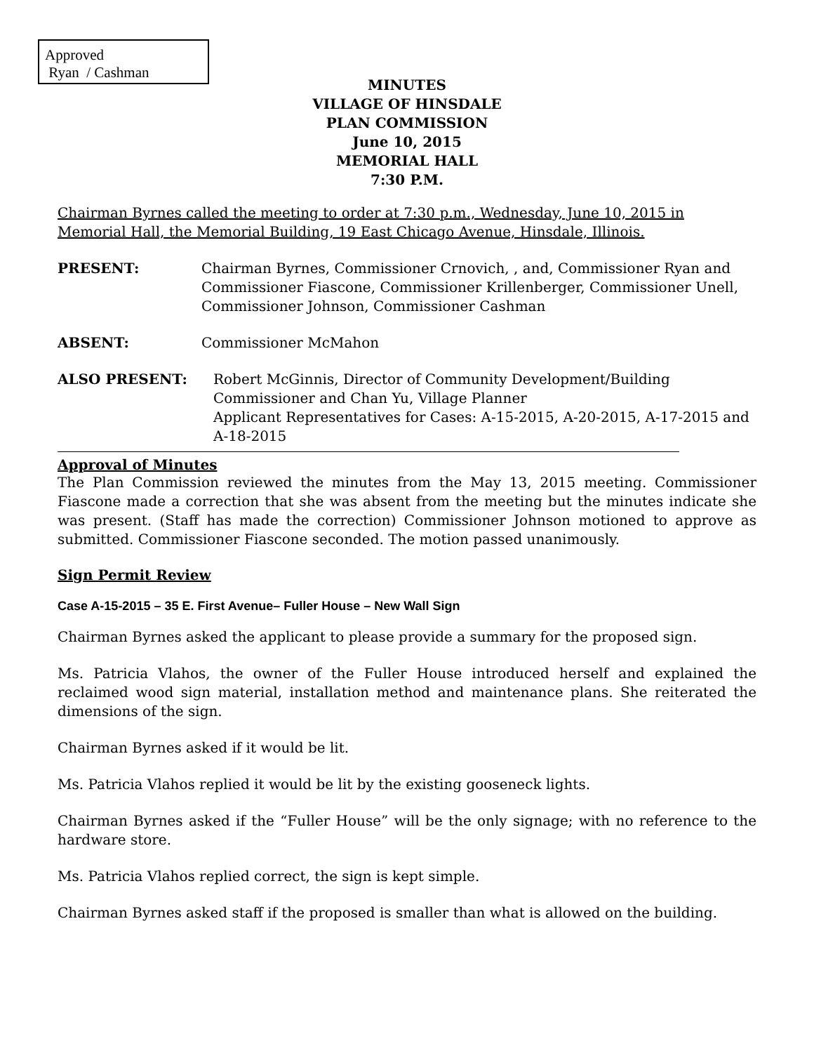Approved
Ryan / Cashman
MINUTES
VILLAGE OF HINSDALE
PLAN COMMISSION
June 10, 2015
MEMORIAL HALL
7:30 P.M.
Chairman Byrnes called the meeting to order at 7:30 p.m., Wednesday, June 10, 2015 in Memorial Hall, the Memorial Building, 19 East Chicago Avenue, Hinsdale, Illinois.
PRESENT: Chairman Byrnes, Commissioner Crnovich, , and, Commissioner Ryan and Commissioner Fiascone, Commissioner Krillenberger, Commissioner Unell, Commissioner Johnson, Commissioner Cashman
ABSENT: Commissioner McMahon
ALSO PRESENT: Robert McGinnis, Director of Community Development/Building Commissioner and Chan Yu, Village Planner
Applicant Representatives for Cases: A-15-2015, A-20-2015, A-17-2015 and A-18-2015
Approval of Minutes
The Plan Commission reviewed the minutes from the May 13, 2015 meeting. Commissioner Fiascone made a correction that she was absent from the meeting but the minutes indicate she was present. (Staff has made the correction) Commissioner Johnson motioned to approve as submitted. Commissioner Fiascone seconded. The motion passed unanimously.
Sign Permit Review
Case A-15-2015 – 35 E. First Avenue– Fuller House – New Wall Sign
Chairman Byrnes asked the applicant to please provide a summary for the proposed sign.
Ms. Patricia Vlahos, the owner of the Fuller House introduced herself and explained the reclaimed wood sign material, installation method and maintenance plans. She reiterated the dimensions of the sign.
Chairman Byrnes asked if it would be lit.
Ms. Patricia Vlahos replied it would be lit by the existing gooseneck lights.
Chairman Byrnes asked if the “Fuller House” will be the only signage; with no reference to the hardware store.
Ms. Patricia Vlahos replied correct, the sign is kept simple.
Chairman Byrnes asked staff if the proposed is smaller than what is allowed on the building.